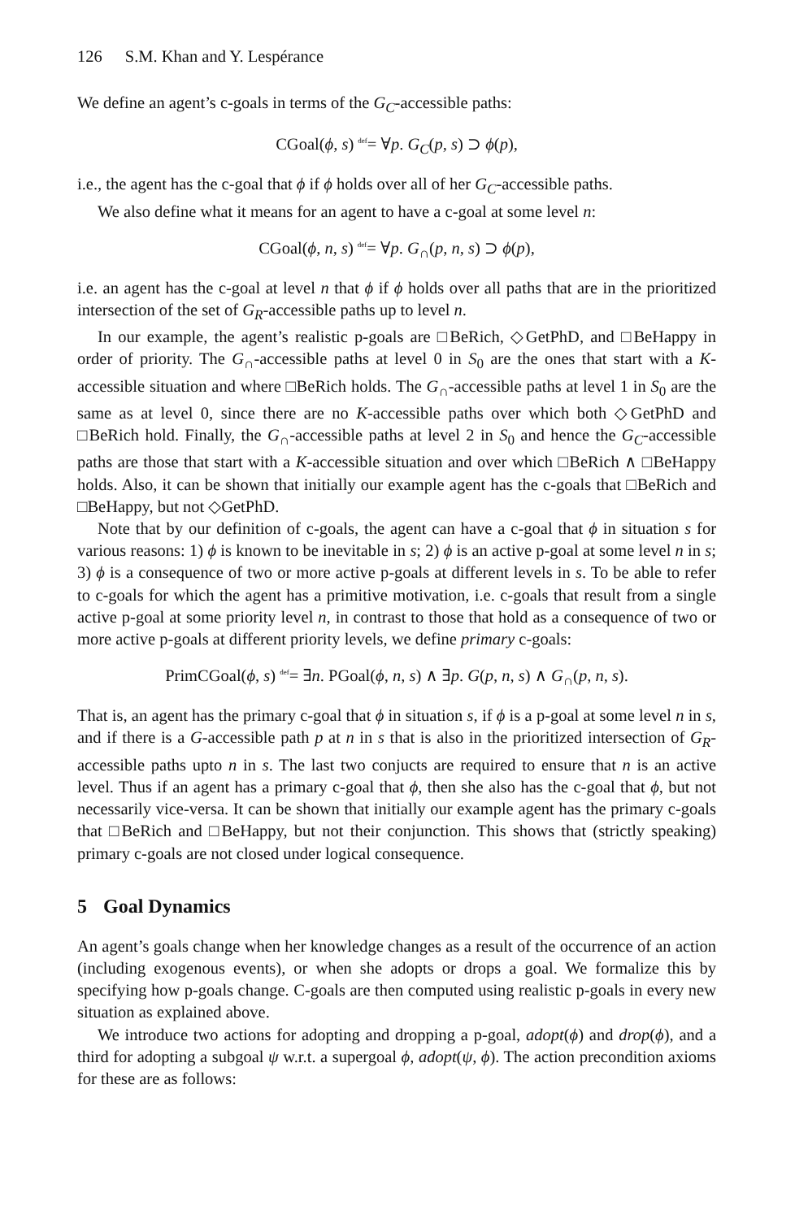126 S.M. Khan and Y. Lespérance
We define an agent’s c-goals in terms of the G<sub>C</sub>-accessible paths:
CGoal(ϕ, s) <sup>def</sup>= ∀p. G<sub>C</sub>(p, s) ⊃ ϕ(p),
i.e., the agent has the c-goal that ϕ if ϕ holds over all of her G<sub>C</sub>-accessible paths.
We also define what it means for an agent to have a c-goal at some level n:
CGoal(ϕ, n, s) <sup>def</sup>= ∀p. G<sub>∩</sub>(p, n, s) ⊃ ϕ(p),
i.e. an agent has the c-goal at level n that ϕ if ϕ holds over all paths that are in the prioritized intersection of the set of G<sub>R</sub>-accessible paths up to level n.
In our example, the agent’s realistic p-goals are □BeRich, ◇GetPhD, and □BeHappy in order of priority. The G<sub>∩</sub>-accessible paths at level 0 in S<sub>0</sub> are the ones that start with a K-accessible situation and where □BeRich holds. The G<sub>∩</sub>-accessible paths at level 1 in S<sub>0</sub> are the same as at level 0, since there are no K-accessible paths over which both ◇GetPhD and □BeRich hold. Finally, the G<sub>∩</sub>-accessible paths at level 2 in S<sub>0</sub> and hence the G<sub>C</sub>-accessible paths are those that start with a K-accessible situation and over which □BeRich ∧ □BeHappy holds. Also, it can be shown that initially our example agent has the c-goals that □BeRich and □BeHappy, but not ◇GetPhD.
Note that by our definition of c-goals, the agent can have a c-goal that ϕ in situation s for various reasons: 1) ϕ is known to be inevitable in s; 2) ϕ is an active p-goal at some level n in s; 3) ϕ is a consequence of two or more active p-goals at different levels in s. To be able to refer to c-goals for which the agent has a primitive motivation, i.e. c-goals that result from a single active p-goal at some priority level n, in contrast to those that hold as a consequence of two or more active p-goals at different priority levels, we define primary c-goals:
PrimCGoal(ϕ, s) <sup>def</sup>= ∃n. PGoal(ϕ, n, s) ∧ ∃p. G(p, n, s) ∧ G<sub>∩</sub>(p, n, s).
That is, an agent has the primary c-goal that ϕ in situation s, if ϕ is a p-goal at some level n in s, and if there is a G-accessible path p at n in s that is also in the prioritized intersection of G<sub>R</sub>-accessible paths upto n in s. The last two conjucts are required to ensure that n is an active level. Thus if an agent has a primary c-goal that ϕ, then she also has the c-goal that ϕ, but not necessarily vice-versa. It can be shown that initially our example agent has the primary c-goals that □BeRich and □BeHappy, but not their conjunction. This shows that (strictly speaking) primary c-goals are not closed under logical consequence.
5 Goal Dynamics
An agent’s goals change when her knowledge changes as a result of the occurrence of an action (including exogenous events), or when she adopts or drops a goal. We formalize this by specifying how p-goals change. C-goals are then computed using realistic p-goals in every new situation as explained above.
We introduce two actions for adopting and dropping a p-goal, adopt(ϕ) and drop(ϕ), and a third for adopting a subgoal ψ w.r.t. a supergoal ϕ, adopt(ψ, ϕ). The action precondition axioms for these are as follows: